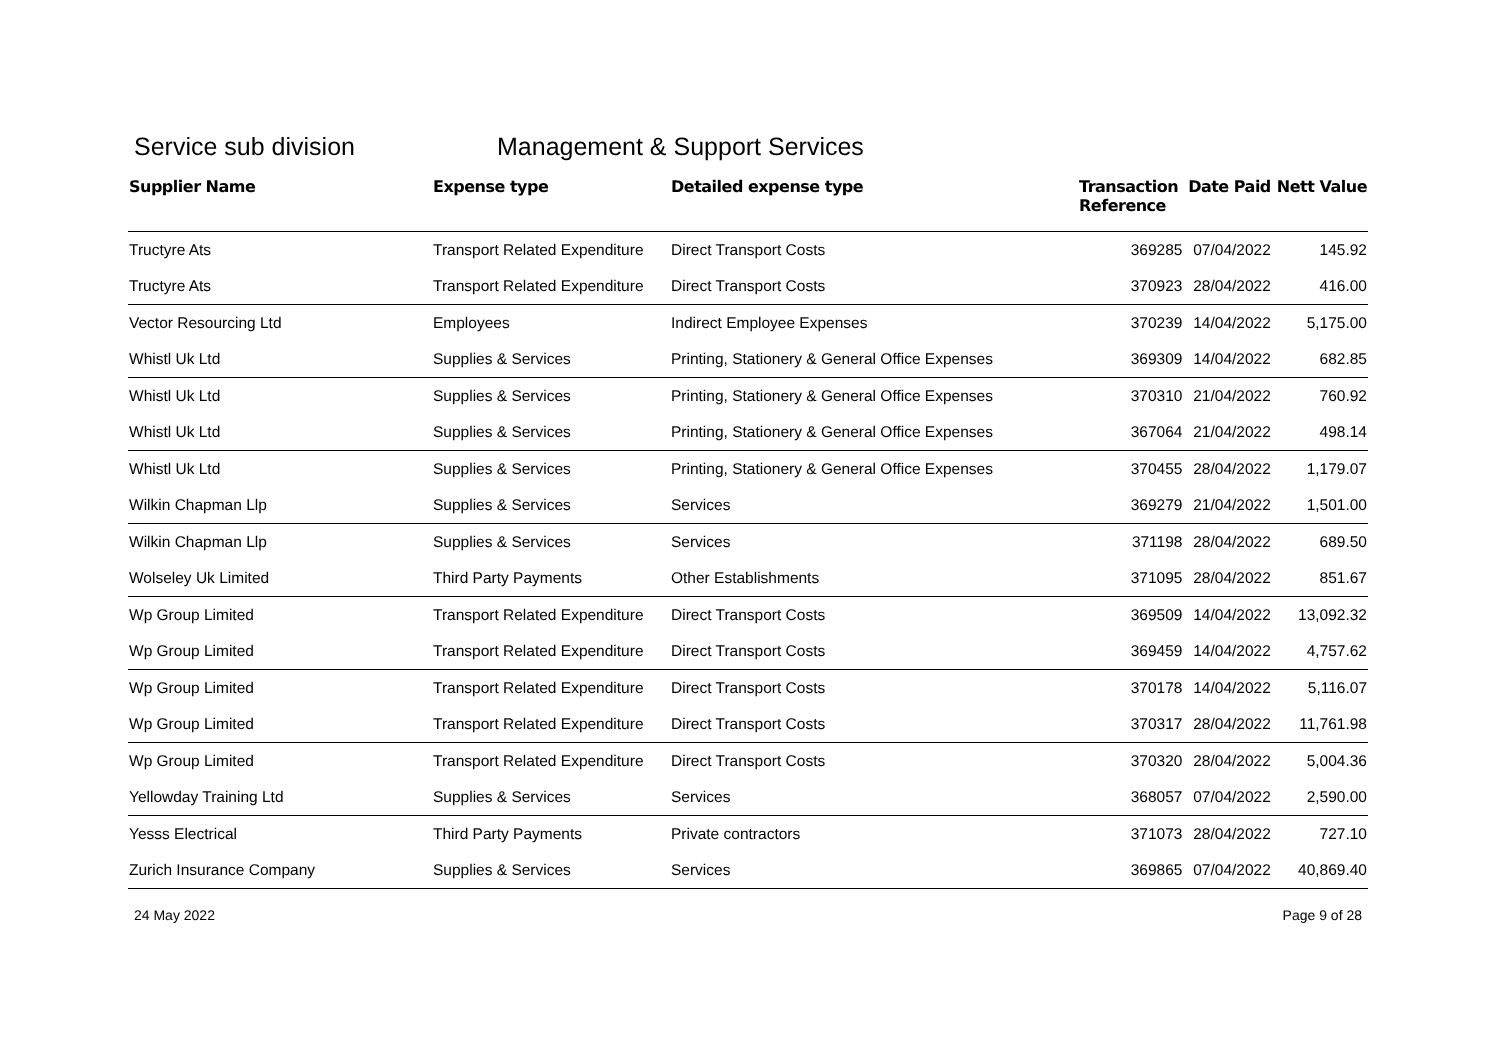Service sub division Management & Support Services
| Supplier Name | Expense type | Detailed expense type | Transaction Reference | Date Paid | Nett Value |
| --- | --- | --- | --- | --- | --- |
| Tructyre Ats | Transport Related Expenditure | Direct Transport Costs | 369285 | 07/04/2022 | 145.92 |
| Tructyre Ats | Transport Related Expenditure | Direct Transport Costs | 370923 | 28/04/2022 | 416.00 |
| Vector Resourcing Ltd | Employees | Indirect Employee Expenses | 370239 | 14/04/2022 | 5,175.00 |
| Whistl Uk Ltd | Supplies & Services | Printing, Stationery & General Office Expenses | 369309 | 14/04/2022 | 682.85 |
| Whistl Uk Ltd | Supplies & Services | Printing, Stationery & General Office Expenses | 370310 | 21/04/2022 | 760.92 |
| Whistl Uk Ltd | Supplies & Services | Printing, Stationery & General Office Expenses | 367064 | 21/04/2022 | 498.14 |
| Whistl Uk Ltd | Supplies & Services | Printing, Stationery & General Office Expenses | 370455 | 28/04/2022 | 1,179.07 |
| Wilkin Chapman Llp | Supplies & Services | Services | 369279 | 21/04/2022 | 1,501.00 |
| Wilkin Chapman Llp | Supplies & Services | Services | 371198 | 28/04/2022 | 689.50 |
| Wolseley Uk Limited | Third Party Payments | Other Establishments | 371095 | 28/04/2022 | 851.67 |
| Wp Group Limited | Transport Related Expenditure | Direct Transport Costs | 369509 | 14/04/2022 | 13,092.32 |
| Wp Group Limited | Transport Related Expenditure | Direct Transport Costs | 369459 | 14/04/2022 | 4,757.62 |
| Wp Group Limited | Transport Related Expenditure | Direct Transport Costs | 370178 | 14/04/2022 | 5,116.07 |
| Wp Group Limited | Transport Related Expenditure | Direct Transport Costs | 370317 | 28/04/2022 | 11,761.98 |
| Wp Group Limited | Transport Related Expenditure | Direct Transport Costs | 370320 | 28/04/2022 | 5,004.36 |
| Yellowday Training Ltd | Supplies & Services | Services | 368057 | 07/04/2022 | 2,590.00 |
| Yesss Electrical | Third Party Payments | Private contractors | 371073 | 28/04/2022 | 727.10 |
| Zurich Insurance Company | Supplies & Services | Services | 369865 | 07/04/2022 | 40,869.40 |
24 May 2022 Page 9 of 28